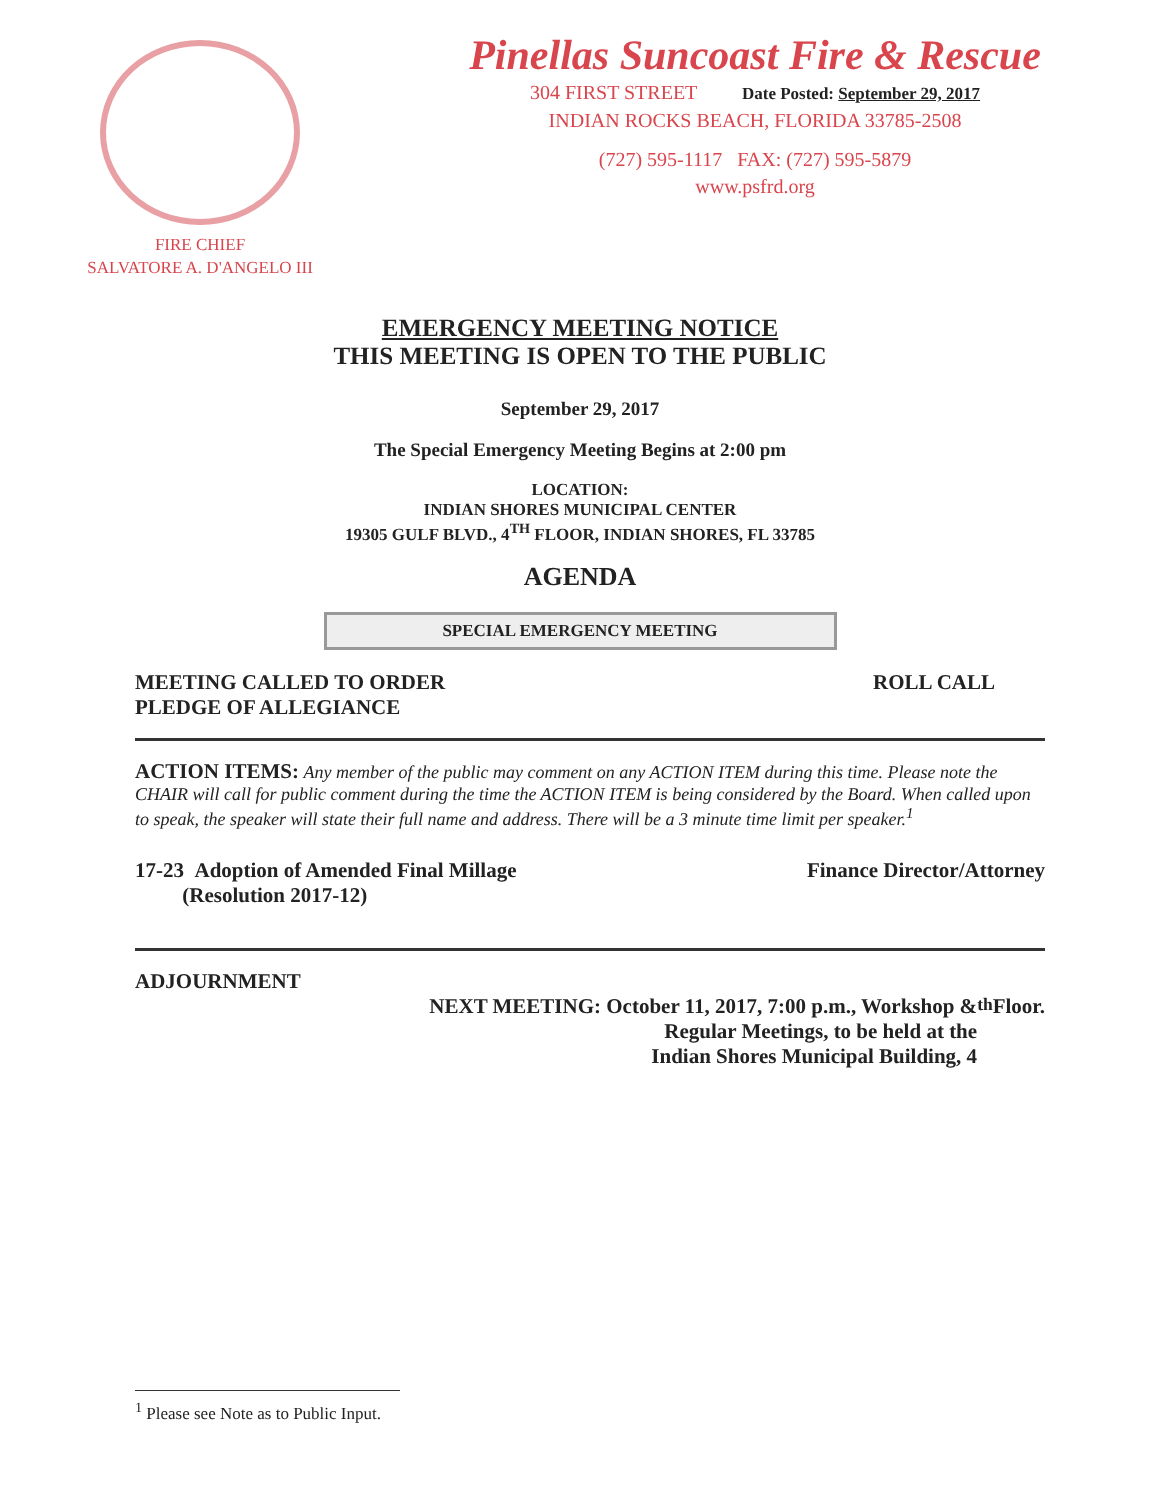FIRE CHIEF
SALVATORE A. D'ANGELO III
Pinellas Suncoast Fire & Rescue
304 FIRST STREET Date Posted: September 29, 2017
INDIAN ROCKS BEACH, FLORIDA 33785-2508
(727) 595-1117 FAX: (727) 595-5879
www.psfrd.org
EMERGENCY MEETING NOTICE
THIS MEETING IS OPEN TO THE PUBLIC
September 29, 2017
The Special Emergency Meeting Begins at 2:00 pm
LOCATION:
INDIAN SHORES MUNICIPAL CENTER
19305 GULF BLVD., 4<sup>TH</sup> FLOOR, INDIAN SHORES, FL 33785
AGENDA
SPECIAL EMERGENCY MEETING
MEETING CALLED TO ORDER
PLEDGE OF ALLEGIANCE
ROLL CALL
ACTION ITEMS: Any member of the public may comment on any ACTION ITEM during this time. Please note the CHAIR will call for public comment during the time the ACTION ITEM is being considered by the Board. When called upon to speak, the speaker will state their full name and address. There will be a 3 minute time limit per speaker.<sup>1</sup>
17-23 Adoption of Amended Final Millage
(Resolution 2017-12)
Finance Director/Attorney
ADJOURNMENT
NEXT MEETING: October 11, 2017, 7:00 p.m., Workshop &
Regular Meetings, to be held at the
Indian Shores Municipal Building, 4<sup>th</sup> Floor.
<sup>1</sup> Please see Note as to Public Input.